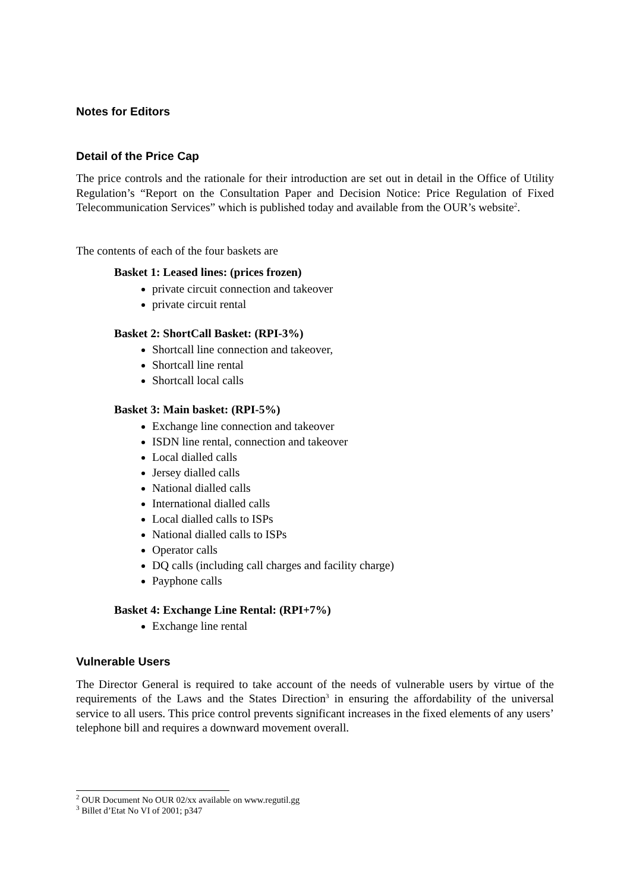Notes for Editors
Detail of the Price Cap
The price controls and the rationale for their introduction are set out in detail in the Office of Utility Regulation’s “Report on the Consultation Paper and Decision Notice: Price Regulation of Fixed Telecommunication Services” which is published today and available from the OUR’s website<sup>2</sup>.
The contents of each of the four baskets are
Basket 1: Leased lines: (prices frozen)
private circuit connection and takeover
private circuit rental
Basket 2: ShortCall Basket: (RPI-3%)
Shortcall line connection and takeover,
Shortcall line rental
Shortcall local calls
Basket 3: Main basket: (RPI-5%)
Exchange line connection and takeover
ISDN line rental, connection and takeover
Local dialled calls
Jersey dialled calls
National dialled calls
International dialled calls
Local dialled calls to ISPs
National dialled calls to ISPs
Operator calls
DQ calls (including call charges and facility charge)
Payphone calls
Basket 4: Exchange Line Rental: (RPI+7%)
Exchange line rental
Vulnerable Users
The Director General is required to take account of the needs of vulnerable users by virtue of the requirements of the Laws and the States Direction<sup>3</sup> in ensuring the affordability of the universal service to all users. This price control prevents significant increases in the fixed elements of any users’ telephone bill and requires a downward movement overall.
<sup>2</sup> OUR Document No OUR 02/xx available on www.regutil.gg
<sup>3</sup> Billet d’Etat No VI of 2001; p347